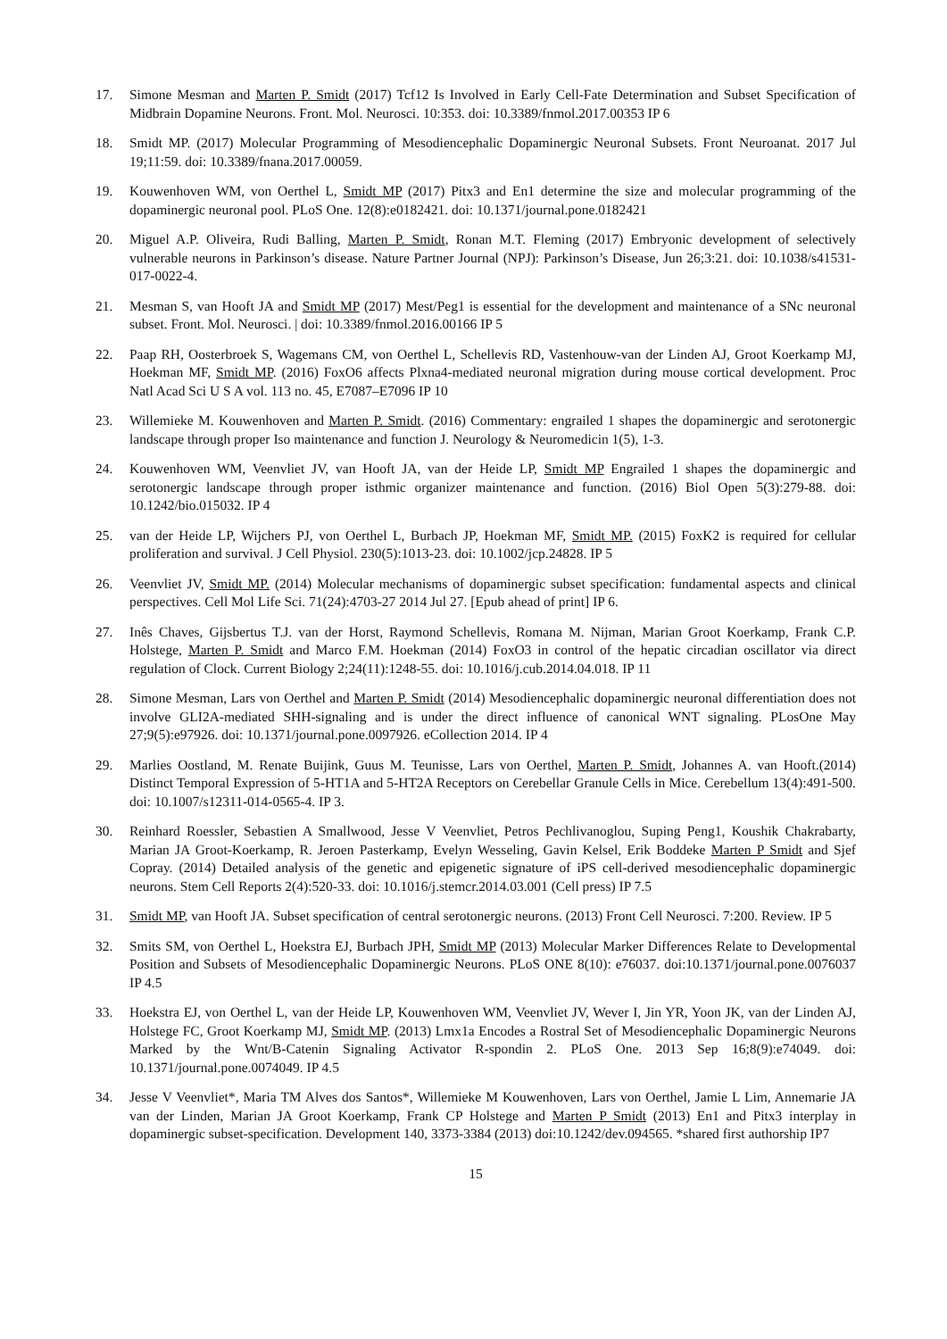17. Simone Mesman and Marten P. Smidt (2017) Tcf12 Is Involved in Early Cell-Fate Determination and Subset Specification of Midbrain Dopamine Neurons. Front. Mol. Neurosci. 10:353. doi: 10.3389/fnmol.2017.00353 IP 6
18. Smidt MP. (2017) Molecular Programming of Mesodiencephalic Dopaminergic Neuronal Subsets. Front Neuroanat. 2017 Jul 19;11:59. doi: 10.3389/fnana.2017.00059.
19. Kouwenhoven WM, von Oerthel L, Smidt MP (2017) Pitx3 and En1 determine the size and molecular programming of the dopaminergic neuronal pool. PLoS One. 12(8):e0182421. doi: 10.1371/journal.pone.0182421
20. Miguel A.P. Oliveira, Rudi Balling, Marten P. Smidt, Ronan M.T. Fleming (2017) Embryonic development of selectively vulnerable neurons in Parkinson’s disease. Nature Partner Journal (NPJ): Parkinson’s Disease, Jun 26;3:21. doi: 10.1038/s41531-017-0022-4.
21. Mesman S, van Hooft JA and Smidt MP (2017) Mest/Peg1 is essential for the development and maintenance of a SNc neuronal subset. Front. Mol. Neurosci. | doi: 10.3389/fnmol.2016.00166 IP 5
22. Paap RH, Oosterbroek S, Wagemans CM, von Oerthel L, Schellevis RD, Vastenhouw-van der Linden AJ, Groot Koerkamp MJ, Hoekman MF, Smidt MP. (2016) FoxO6 affects Plxna4-mediated neuronal migration during mouse cortical development. Proc Natl Acad Sci U S A vol. 113 no. 45, E7087–E7096 IP 10
23. Willemieke M. Kouwenhoven and Marten P. Smidt. (2016) Commentary: engrailed 1 shapes the dopaminergic and serotonergic landscape through proper Iso maintenance and function J. Neurology & Neuromedicin 1(5), 1-3.
24. Kouwenhoven WM, Veenvliet JV, van Hooft JA, van der Heide LP, Smidt MP Engrailed 1 shapes the dopaminergic and serotonergic landscape through proper isthmic organizer maintenance and function. (2016) Biol Open 5(3):279-88. doi: 10.1242/bio.015032. IP 4
25. van der Heide LP, Wijchers PJ, von Oerthel L, Burbach JP, Hoekman MF, Smidt MP. (2015) FoxK2 is required for cellular proliferation and survival. J Cell Physiol. 230(5):1013-23. doi: 10.1002/jcp.24828. IP 5
26. Veenvliet JV, Smidt MP. (2014) Molecular mechanisms of dopaminergic subset specification: fundamental aspects and clinical perspectives. Cell Mol Life Sci. 71(24):4703-27 2014 Jul 27. [Epub ahead of print] IP 6.
27. Inês Chaves, Gijsbertus T.J. van der Horst, Raymond Schellevis, Romana M. Nijman, Marian Groot Koerkamp, Frank C.P. Holstege, Marten P. Smidt and Marco F.M. Hoekman (2014) FoxO3 in control of the hepatic circadian oscillator via direct regulation of Clock. Current Biology 2;24(11):1248-55. doi: 10.1016/j.cub.2014.04.018. IP 11
28. Simone Mesman, Lars von Oerthel and Marten P. Smidt (2014) Mesodiencephalic dopaminergic neuronal differentiation does not involve GLI2A-mediated SHH-signaling and is under the direct influence of canonical WNT signaling. PLosOne May 27;9(5):e97926. doi: 10.1371/journal.pone.0097926. eCollection 2014. IP 4
29. Marlies Oostland, M. Renate Buijink, Guus M. Teunisse, Lars von Oerthel, Marten P. Smidt, Johannes A. van Hooft.(2014) Distinct Temporal Expression of 5-HT1A and 5-HT2A Receptors on Cerebellar Granule Cells in Mice. Cerebellum 13(4):491-500. doi: 10.1007/s12311-014-0565-4. IP 3.
30. Reinhard Roessler, Sebastien A Smallwood, Jesse V Veenvliet, Petros Pechlivanoglou, Suping Peng1, Koushik Chakrabarty, Marian JA Groot-Koerkamp, R. Jeroen Pasterkamp, Evelyn Wesseling, Gavin Kelsel, Erik Boddeke Marten P Smidt and Sjef Copray. (2014) Detailed analysis of the genetic and epigenetic signature of iPS cell-derived mesodiencephalic dopaminergic neurons. Stem Cell Reports 2(4):520-33. doi: 10.1016/j.stemcr.2014.03.001 (Cell press) IP 7.5
31. Smidt MP, van Hooft JA. Subset specification of central serotonergic neurons. (2013) Front Cell Neurosci. 7:200. Review. IP 5
32. Smits SM, von Oerthel L, Hoekstra EJ, Burbach JPH, Smidt MP (2013) Molecular Marker Differences Relate to Developmental Position and Subsets of Mesodiencephalic Dopaminergic Neurons. PLoS ONE 8(10): e76037. doi:10.1371/journal.pone.0076037 IP 4.5
33. Hoekstra EJ, von Oerthel L, van der Heide LP, Kouwenhoven WM, Veenvliet JV, Wever I, Jin YR, Yoon JK, van der Linden AJ, Holstege FC, Groot Koerkamp MJ, Smidt MP. (2013) Lmx1a Encodes a Rostral Set of Mesodiencephalic Dopaminergic Neurons Marked by the Wnt/B-Catenin Signaling Activator R-spondin 2. PLoS One. 2013 Sep 16;8(9):e74049. doi: 10.1371/journal.pone.0074049. IP 4.5
34. Jesse V Veenvliet*, Maria TM Alves dos Santos*, Willemieke M Kouwenhoven, Lars von Oerthel, Jamie L Lim, Annemarie JA van der Linden, Marian JA Groot Koerkamp, Frank CP Holstege and Marten P Smidt (2013) En1 and Pitx3 interplay in dopaminergic subset-specification. Development 140, 3373-3384 (2013) doi:10.1242/dev.094565. *shared first authorship IP7
15